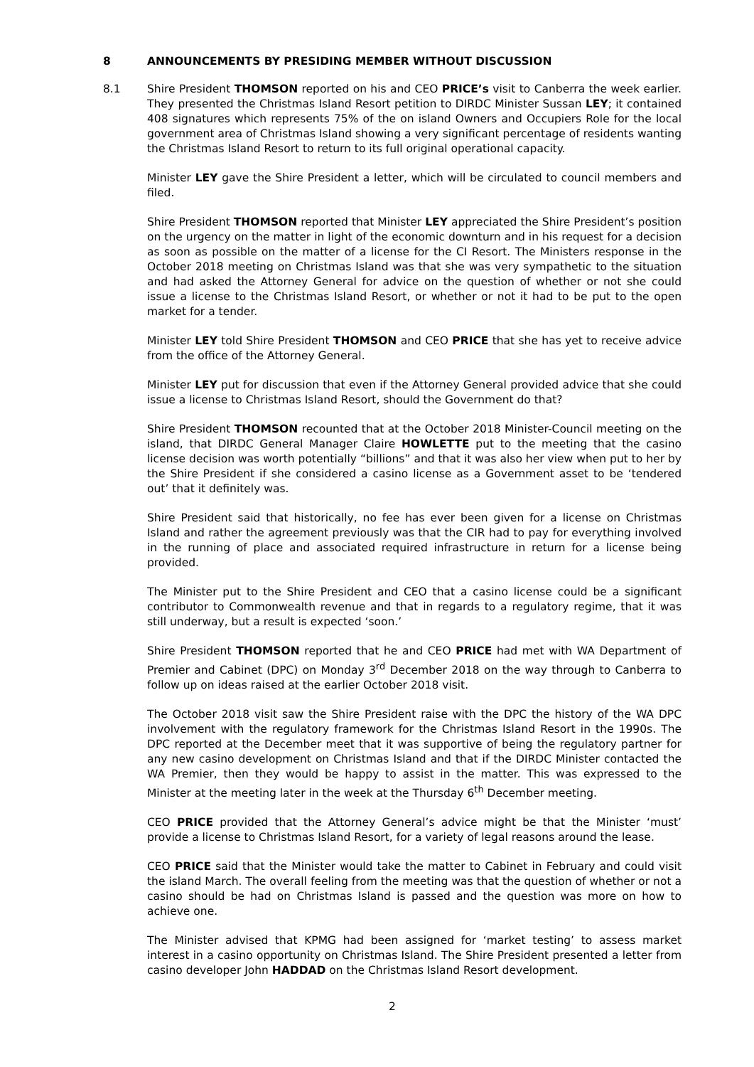8 ANNOUNCEMENTS BY PRESIDING MEMBER WITHOUT DISCUSSION
8.1 Shire President THOMSON reported on his and CEO PRICE’s visit to Canberra the week earlier. They presented the Christmas Island Resort petition to DIRDC Minister Sussan LEY; it contained 408 signatures which represents 75% of the on island Owners and Occupiers Role for the local government area of Christmas Island showing a very significant percentage of residents wanting the Christmas Island Resort to return to its full original operational capacity.
Minister LEY gave the Shire President a letter, which will be circulated to council members and filed.
Shire President THOMSON reported that Minister LEY appreciated the Shire President’s position on the urgency on the matter in light of the economic downturn and in his request for a decision as soon as possible on the matter of a license for the CI Resort. The Ministers response in the October 2018 meeting on Christmas Island was that she was very sympathetic to the situation and had asked the Attorney General for advice on the question of whether or not she could issue a license to the Christmas Island Resort, or whether or not it had to be put to the open market for a tender.
Minister LEY told Shire President THOMSON and CEO PRICE that she has yet to receive advice from the office of the Attorney General.
Minister LEY put for discussion that even if the Attorney General provided advice that she could issue a license to Christmas Island Resort, should the Government do that?
Shire President THOMSON recounted that at the October 2018 Minister-Council meeting on the island, that DIRDC General Manager Claire HOWLETTE put to the meeting that the casino license decision was worth potentially “billions” and that it was also her view when put to her by the Shire President if she considered a casino license as a Government asset to be ‘tendered out’ that it definitely was.
Shire President said that historically, no fee has ever been given for a license on Christmas Island and rather the agreement previously was that the CIR had to pay for everything involved in the running of place and associated required infrastructure in return for a license being provided.
The Minister put to the Shire President and CEO that a casino license could be a significant contributor to Commonwealth revenue and that in regards to a regulatory regime, that it was still underway, but a result is expected ‘soon.’
Shire President THOMSON reported that he and CEO PRICE had met with WA Department of Premier and Cabinet (DPC) on Monday 3<sup>rd</sup> December 2018 on the way through to Canberra to follow up on ideas raised at the earlier October 2018 visit.
The October 2018 visit saw the Shire President raise with the DPC the history of the WA DPC involvement with the regulatory framework for the Christmas Island Resort in the 1990s. The DPC reported at the December meet that it was supportive of being the regulatory partner for any new casino development on Christmas Island and that if the DIRDC Minister contacted the WA Premier, then they would be happy to assist in the matter. This was expressed to the Minister at the meeting later in the week at the Thursday 6<sup>th</sup> December meeting.
CEO PRICE provided that the Attorney General’s advice might be that the Minister ‘must’ provide a license to Christmas Island Resort, for a variety of legal reasons around the lease.
CEO PRICE said that the Minister would take the matter to Cabinet in February and could visit the island March. The overall feeling from the meeting was that the question of whether or not a casino should be had on Christmas Island is passed and the question was more on how to achieve one.
The Minister advised that KPMG had been assigned for ‘market testing’ to assess market interest in a casino opportunity on Christmas Island. The Shire President presented a letter from casino developer John HADDAD on the Christmas Island Resort development.
2